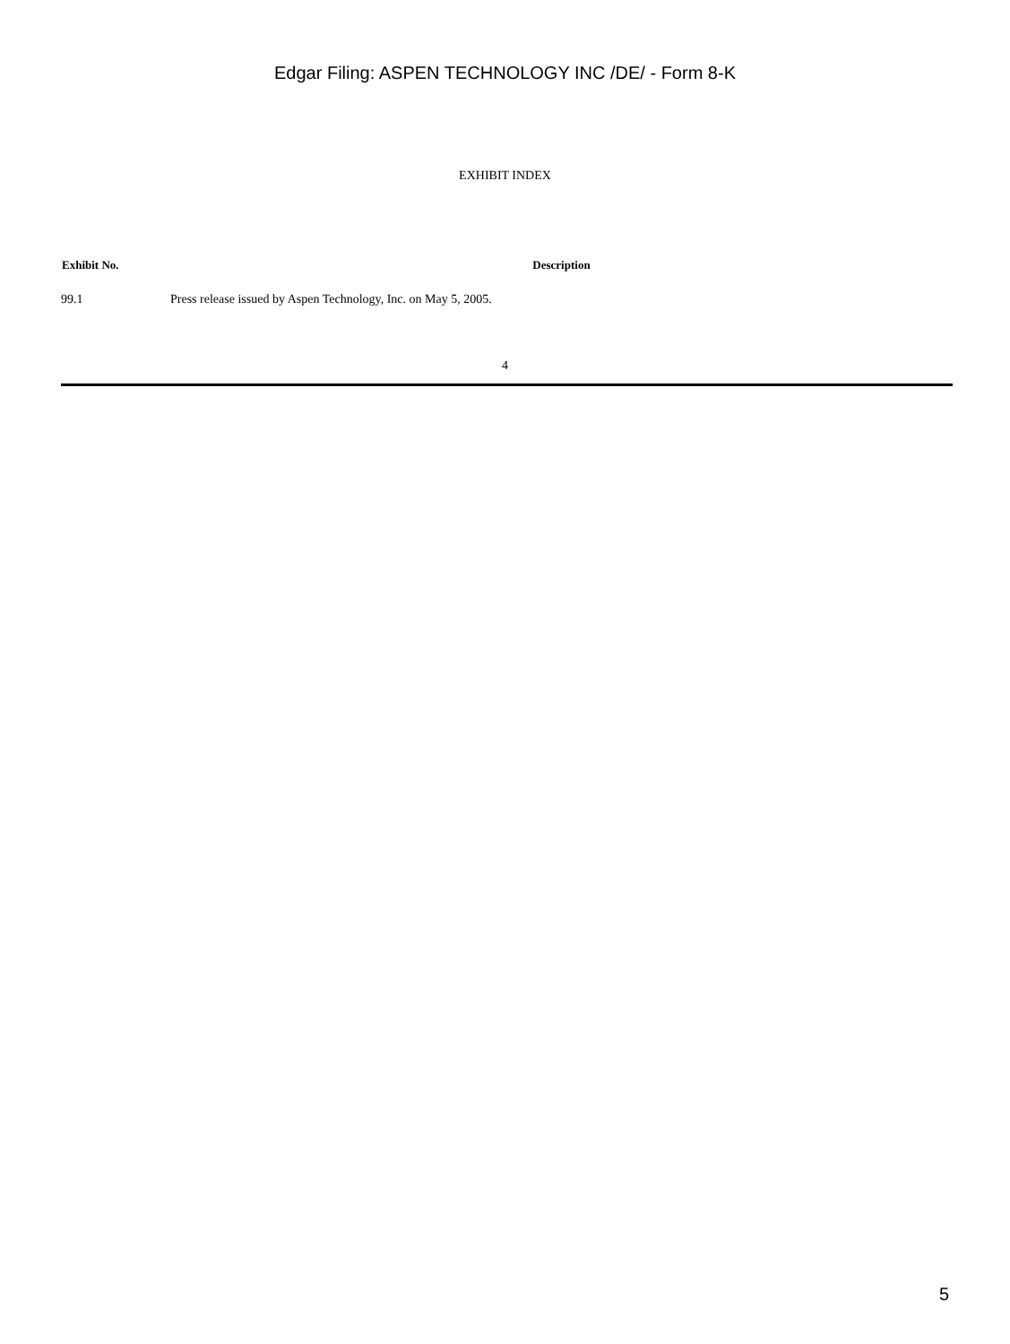Edgar Filing: ASPEN TECHNOLOGY INC /DE/ - Form 8-K
EXHIBIT INDEX
| Exhibit No. | Description |
| --- | --- |
| 99.1 | Press release issued by Aspen Technology, Inc. on May 5, 2005. |
4
5